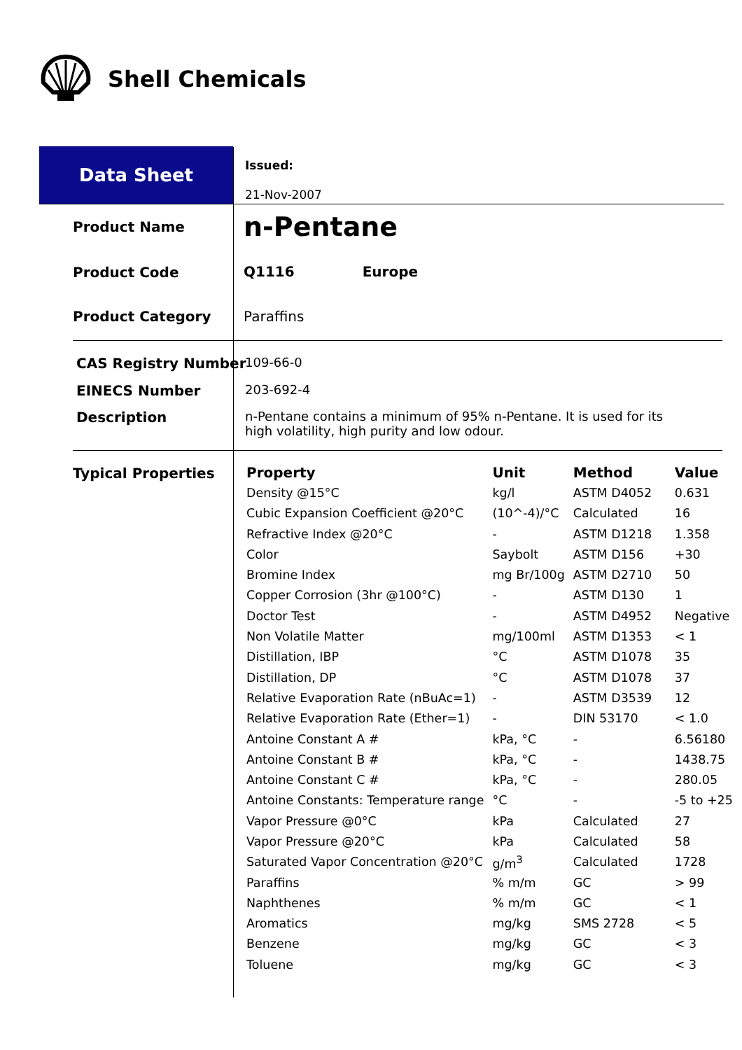Shell Chemicals
Data Sheet
Issued:
21-Nov-2007
Product Name n-Pentane
Product Code Q1116 Europe
Product Category Paraffins
CAS Registry Number 109-66-0
EINECS Number 203-692-4
Description
n-Pentane contains a minimum of 95% n-Pentane. It is used for its high volatility, high purity and low odour.
Typical Properties
| Property | Unit | Method | Value |
| --- | --- | --- | --- |
| Density @15°C | kg/l | ASTM D4052 | 0.631 |
| Cubic Expansion Coefficient @20°C | (10^-4)/°C | Calculated | 16 |
| Refractive Index @20°C | - | ASTM D1218 | 1.358 |
| Color | Saybolt | ASTM D156 | +30 |
| Bromine Index | mg Br/100g | ASTM D2710 | 50 |
| Copper Corrosion (3hr @100°C) | - | ASTM D130 | 1 |
| Doctor Test | - | ASTM D4952 | Negative |
| Non Volatile Matter | mg/100ml | ASTM D1353 | < 1 |
| Distillation, IBP | °C | ASTM D1078 | 35 |
| Distillation, DP | °C | ASTM D1078 | 37 |
| Relative Evaporation Rate (nBuAc=1) | - | ASTM D3539 | 12 |
| Relative Evaporation Rate (Ether=1) | - | DIN 53170 | < 1.0 |
| Antoine Constant A # | kPa, °C | - | 6.56180 |
| Antoine Constant B # | kPa, °C | - | 1438.75 |
| Antoine Constant C # | kPa, °C | - | 280.05 |
| Antoine Constants: Temperature range | °C | - | -5 to +25 |
| Vapor Pressure @0°C | kPa | Calculated | 27 |
| Vapor Pressure @20°C | kPa | Calculated | 58 |
| Saturated Vapor Concentration @20°C | g/m<sup>3</sup> | Calculated | 1728 |
| Paraffins | % m/m | GC | > 99 |
| Naphthenes | % m/m | GC | < 1 |
| Aromatics | mg/kg | SMS 2728 | < 5 |
| Benzene | mg/kg | GC | < 3 |
| Toluene | mg/kg | GC | < 3 |